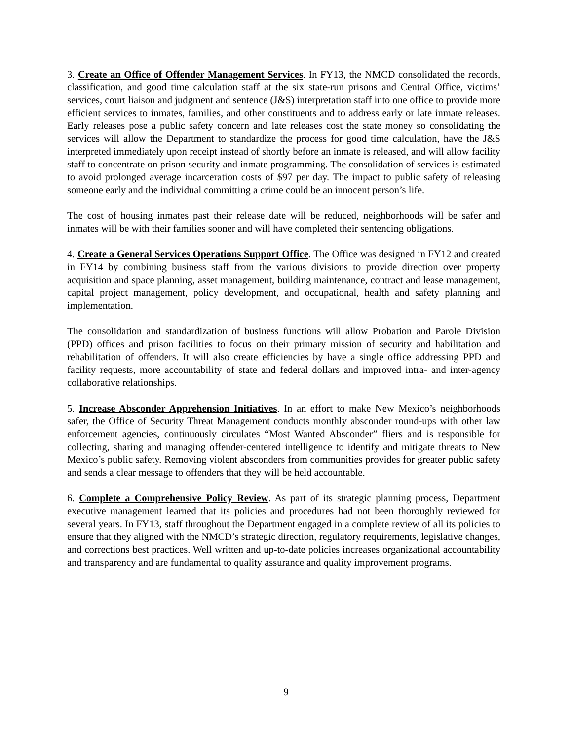3. Create an Office of Offender Management Services. In FY13, the NMCD consolidated the records, classification, and good time calculation staff at the six state-run prisons and Central Office, victims’ services, court liaison and judgment and sentence (J&S) interpretation staff into one office to provide more efficient services to inmates, families, and other constituents and to address early or late inmate releases. Early releases pose a public safety concern and late releases cost the state money so consolidating the services will allow the Department to standardize the process for good time calculation, have the J&S interpreted immediately upon receipt instead of shortly before an inmate is released, and will allow facility staff to concentrate on prison security and inmate programming. The consolidation of services is estimated to avoid prolonged average incarceration costs of $97 per day. The impact to public safety of releasing someone early and the individual committing a crime could be an innocent person’s life.
The cost of housing inmates past their release date will be reduced, neighborhoods will be safer and inmates will be with their families sooner and will have completed their sentencing obligations.
4. Create a General Services Operations Support Office. The Office was designed in FY12 and created in FY14 by combining business staff from the various divisions to provide direction over property acquisition and space planning, asset management, building maintenance, contract and lease management, capital project management, policy development, and occupational, health and safety planning and implementation.
The consolidation and standardization of business functions will allow Probation and Parole Division (PPD) offices and prison facilities to focus on their primary mission of security and habilitation and rehabilitation of offenders. It will also create efficiencies by have a single office addressing PPD and facility requests, more accountability of state and federal dollars and improved intra- and inter-agency collaborative relationships.
5. Increase Absconder Apprehension Initiatives. In an effort to make New Mexico’s neighborhoods safer, the Office of Security Threat Management conducts monthly absconder round-ups with other law enforcement agencies, continuously circulates “Most Wanted Absconder” fliers and is responsible for collecting, sharing and managing offender-centered intelligence to identify and mitigate threats to New Mexico’s public safety. Removing violent absconders from communities provides for greater public safety and sends a clear message to offenders that they will be held accountable.
6. Complete a Comprehensive Policy Review. As part of its strategic planning process, Department executive management learned that its policies and procedures had not been thoroughly reviewed for several years. In FY13, staff throughout the Department engaged in a complete review of all its policies to ensure that they aligned with the NMCD’s strategic direction, regulatory requirements, legislative changes, and corrections best practices. Well written and up-to-date policies increases organizational accountability and transparency and are fundamental to quality assurance and quality improvement programs.
9